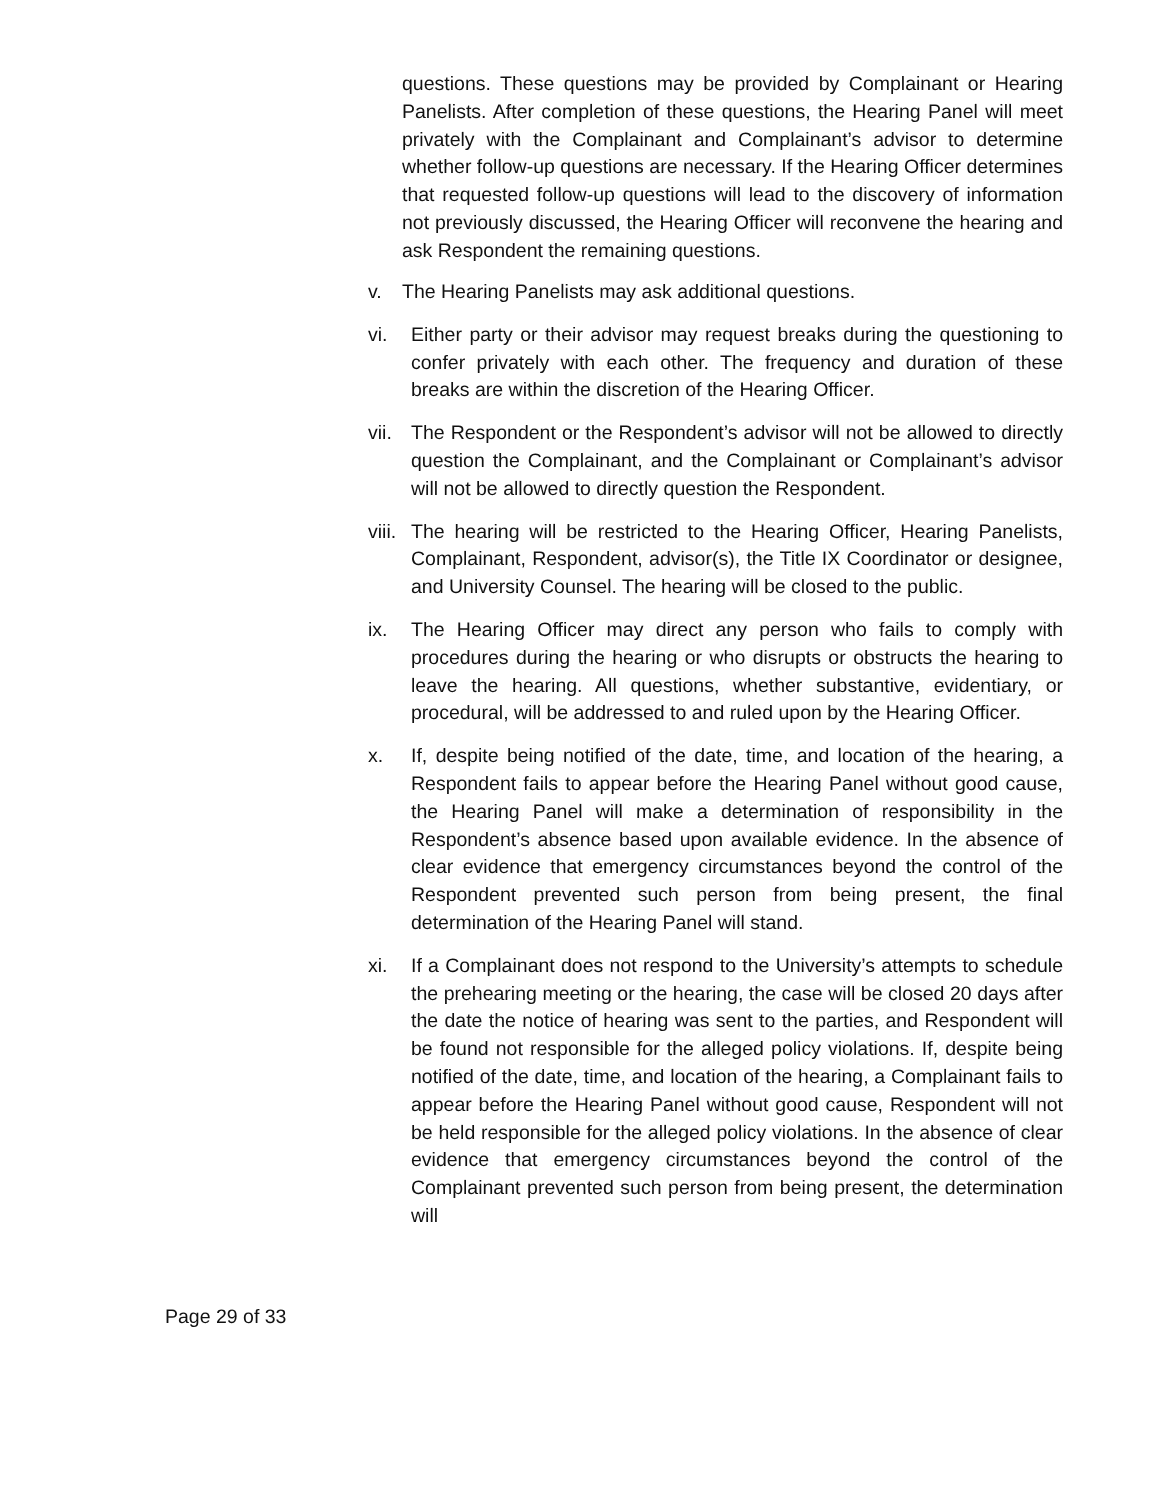questions. These questions may be provided by Complainant or Hearing Panelists. After completion of these questions, the Hearing Panel will meet privately with the Complainant and Complainant’s advisor to determine whether follow-up questions are necessary. If the Hearing Officer determines that requested follow-up questions will lead to the discovery of information not previously discussed, the Hearing Officer will reconvene the hearing and ask Respondent the remaining questions.
v. The Hearing Panelists may ask additional questions.
vi. Either party or their advisor may request breaks during the questioning to confer privately with each other. The frequency and duration of these breaks are within the discretion of the Hearing Officer.
vii. The Respondent or the Respondent’s advisor will not be allowed to directly question the Complainant, and the Complainant or Complainant’s advisor will not be allowed to directly question the Respondent.
viii. The hearing will be restricted to the Hearing Officer, Hearing Panelists, Complainant, Respondent, advisor(s), the Title IX Coordinator or designee, and University Counsel. The hearing will be closed to the public.
ix. The Hearing Officer may direct any person who fails to comply with procedures during the hearing or who disrupts or obstructs the hearing to leave the hearing. All questions, whether substantive, evidentiary, or procedural, will be addressed to and ruled upon by the Hearing Officer.
x. If, despite being notified of the date, time, and location of the hearing, a Respondent fails to appear before the Hearing Panel without good cause, the Hearing Panel will make a determination of responsibility in the Respondent’s absence based upon available evidence. In the absence of clear evidence that emergency circumstances beyond the control of the Respondent prevented such person from being present, the final determination of the Hearing Panel will stand.
xi. If a Complainant does not respond to the University’s attempts to schedule the prehearing meeting or the hearing, the case will be closed 20 days after the date the notice of hearing was sent to the parties, and Respondent will be found not responsible for the alleged policy violations. If, despite being notified of the date, time, and location of the hearing, a Complainant fails to appear before the Hearing Panel without good cause, Respondent will not be held responsible for the alleged policy violations. In the absence of clear evidence that emergency circumstances beyond the control of the Complainant prevented such person from being present, the determination will
Page 29 of 33